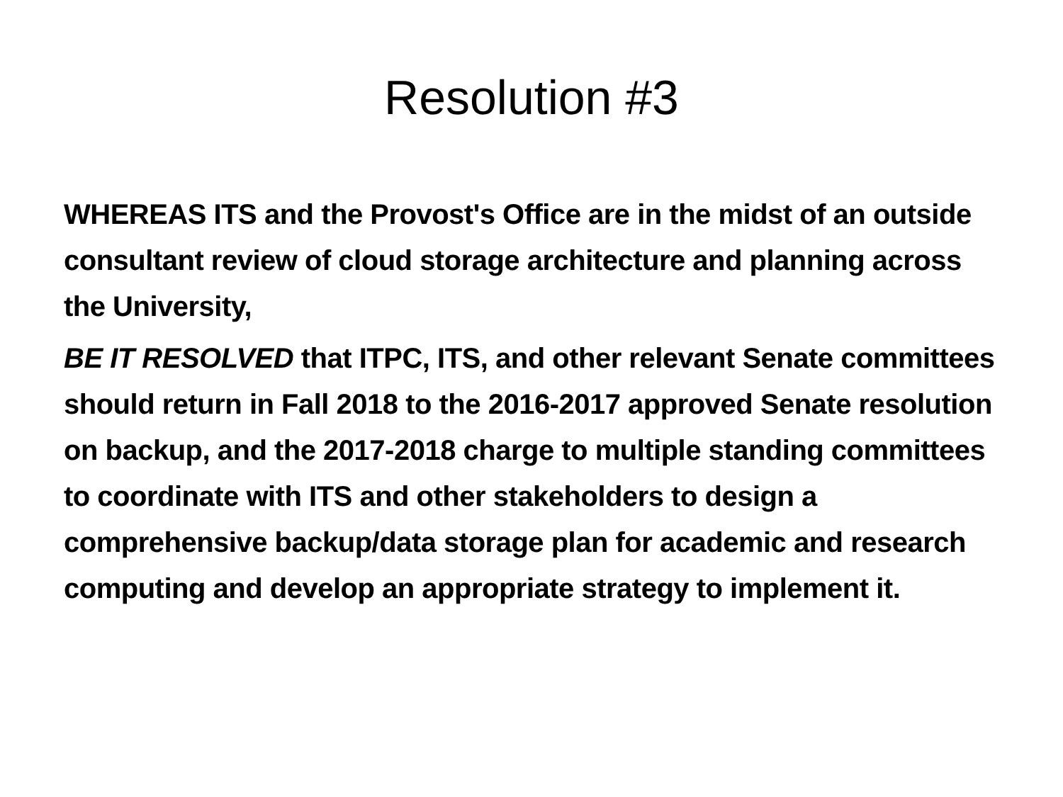Resolution #3
WHEREAS ITS and the Provost's Office are in the midst of an outside consultant review of cloud storage architecture and planning across the University,
BE IT RESOLVED that ITPC, ITS, and other relevant Senate committees should return in Fall 2018 to the 2016-2017 approved Senate resolution on backup, and the 2017-2018 charge to multiple standing committees to coordinate with ITS and other stakeholders to design a comprehensive backup/data storage plan for academic and research computing and develop an appropriate strategy to implement it.